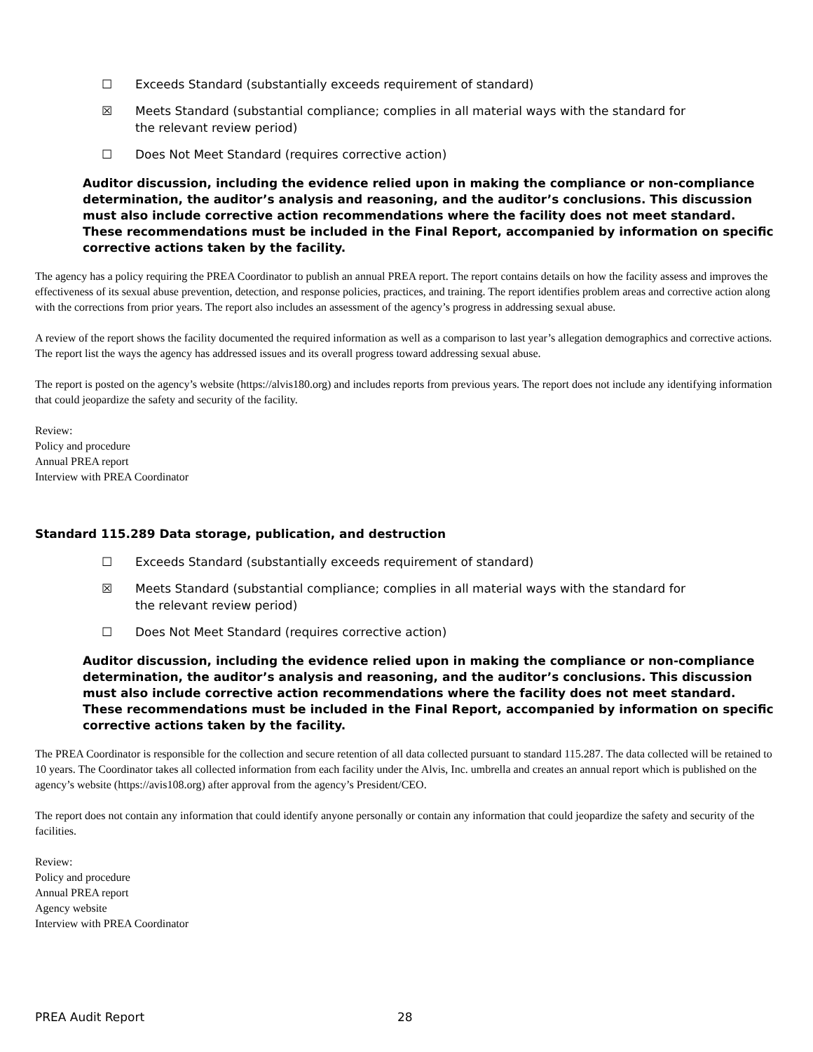☐ Exceeds Standard (substantially exceeds requirement of standard)
☒ Meets Standard (substantial compliance; complies in all material ways with the standard for the relevant review period)
☐ Does Not Meet Standard (requires corrective action)
Auditor discussion, including the evidence relied upon in making the compliance or non-compliance determination, the auditor’s analysis and reasoning, and the auditor’s conclusions. This discussion must also include corrective action recommendations where the facility does not meet standard. These recommendations must be included in the Final Report, accompanied by information on specific corrective actions taken by the facility.
The agency has a policy requiring the PREA Coordinator to publish an annual PREA report. The report contains details on how the facility assess and improves the effectiveness of its sexual abuse prevention, detection, and response policies, practices, and training. The report identifies problem areas and corrective action along with the corrections from prior years. The report also includes an assessment of the agency’s progress in addressing sexual abuse.
A review of the report shows the facility documented the required information as well as a comparison to last year’s allegation demographics and corrective actions. The report list the ways the agency has addressed issues and its overall progress toward addressing sexual abuse.
The report is posted on the agency’s website (https://alvis180.org) and includes reports from previous years. The report does not include any identifying information that could jeopardize the safety and security of the facility.
Review:
Policy and procedure
Annual PREA report
Interview with PREA Coordinator
Standard 115.289 Data storage, publication, and destruction
☐ Exceeds Standard (substantially exceeds requirement of standard)
☒ Meets Standard (substantial compliance; complies in all material ways with the standard for the relevant review period)
☐ Does Not Meet Standard (requires corrective action)
Auditor discussion, including the evidence relied upon in making the compliance or non-compliance determination, the auditor’s analysis and reasoning, and the auditor’s conclusions. This discussion must also include corrective action recommendations where the facility does not meet standard. These recommendations must be included in the Final Report, accompanied by information on specific corrective actions taken by the facility.
The PREA Coordinator is responsible for the collection and secure retention of all data collected pursuant to standard 115.287. The data collected will be retained to 10 years. The Coordinator takes all collected information from each facility under the Alvis, Inc. umbrella and creates an annual report which is published on the agency’s website (https://avis108.org) after approval from the agency’s President/CEO.
The report does not contain any information that could identify anyone personally or contain any information that could jeopardize the safety and security of the facilities.
Review:
Policy and procedure
Annual PREA report
Agency website
Interview with PREA Coordinator
PREA Audit Report 28